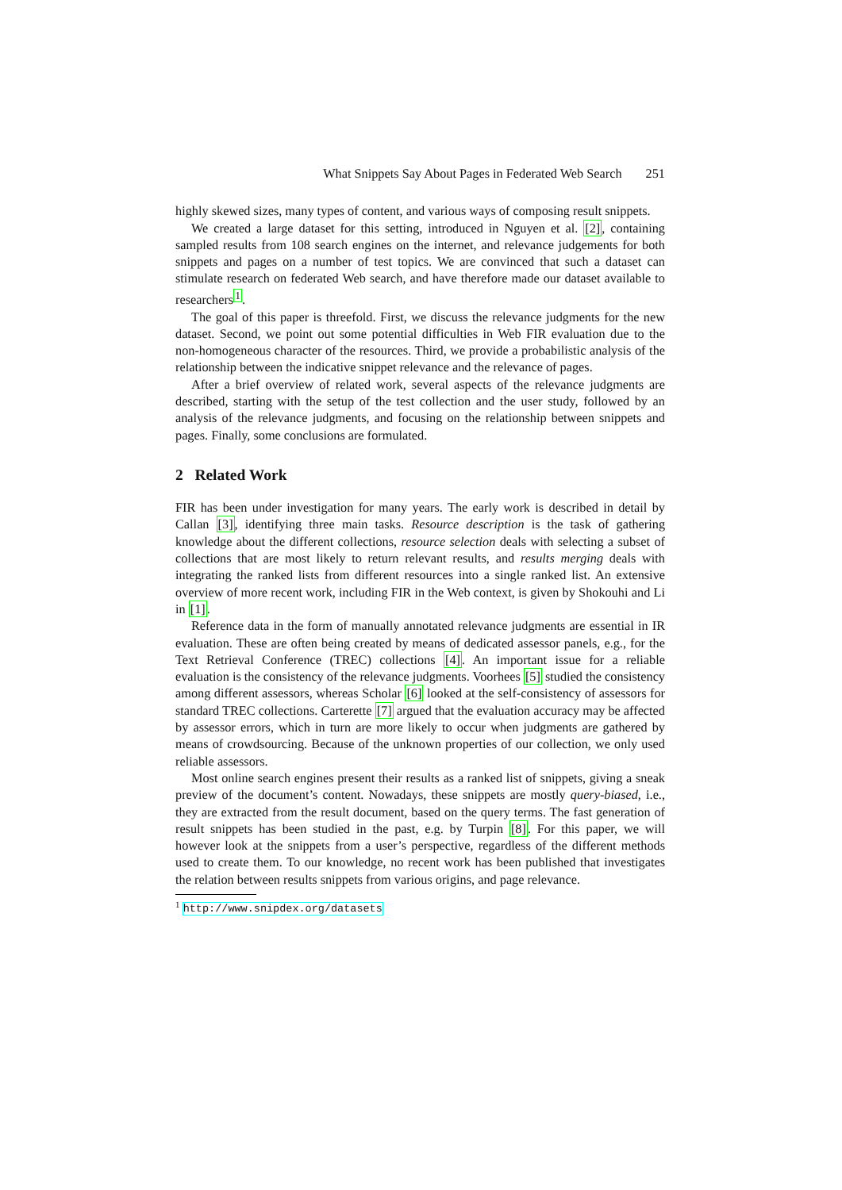What Snippets Say About Pages in Federated Web Search 251
highly skewed sizes, many types of content, and various ways of composing result snippets.
We created a large dataset for this setting, introduced in Nguyen et al. [2], containing sampled results from 108 search engines on the internet, and relevance judgements for both snippets and pages on a number of test topics. We are convinced that such a dataset can stimulate research on federated Web search, and have therefore made our dataset available to researchers<sup>1</sup>.
The goal of this paper is threefold. First, we discuss the relevance judgments for the new dataset. Second, we point out some potential difficulties in Web FIR evaluation due to the non-homogeneous character of the resources. Third, we provide a probabilistic analysis of the relationship between the indicative snippet relevance and the relevance of pages.
After a brief overview of related work, several aspects of the relevance judgments are described, starting with the setup of the test collection and the user study, followed by an analysis of the relevance judgments, and focusing on the relationship between snippets and pages. Finally, some conclusions are formulated.
2 Related Work
FIR has been under investigation for many years. The early work is described in detail by Callan [3], identifying three main tasks. Resource description is the task of gathering knowledge about the different collections, resource selection deals with selecting a subset of collections that are most likely to return relevant results, and results merging deals with integrating the ranked lists from different resources into a single ranked list. An extensive overview of more recent work, including FIR in the Web context, is given by Shokouhi and Li in [1].
Reference data in the form of manually annotated relevance judgments are essential in IR evaluation. These are often being created by means of dedicated assessor panels, e.g., for the Text Retrieval Conference (TREC) collections [4]. An important issue for a reliable evaluation is the consistency of the relevance judgments. Voorhees [5] studied the consistency among different assessors, whereas Scholar [6] looked at the self-consistency of assessors for standard TREC collections. Carterette [7] argued that the evaluation accuracy may be affected by assessor errors, which in turn are more likely to occur when judgments are gathered by means of crowdsourcing. Because of the unknown properties of our collection, we only used reliable assessors.
Most online search engines present their results as a ranked list of snippets, giving a sneak preview of the document’s content. Nowadays, these snippets are mostly query-biased, i.e., they are extracted from the result document, based on the query terms. The fast generation of result snippets has been studied in the past, e.g. by Turpin [8]. For this paper, we will however look at the snippets from a user’s perspective, regardless of the different methods used to create them. To our knowledge, no recent work has been published that investigates the relation between results snippets from various origins, and page relevance.
<sup>1</sup> http://www.snipdex.org/datasets